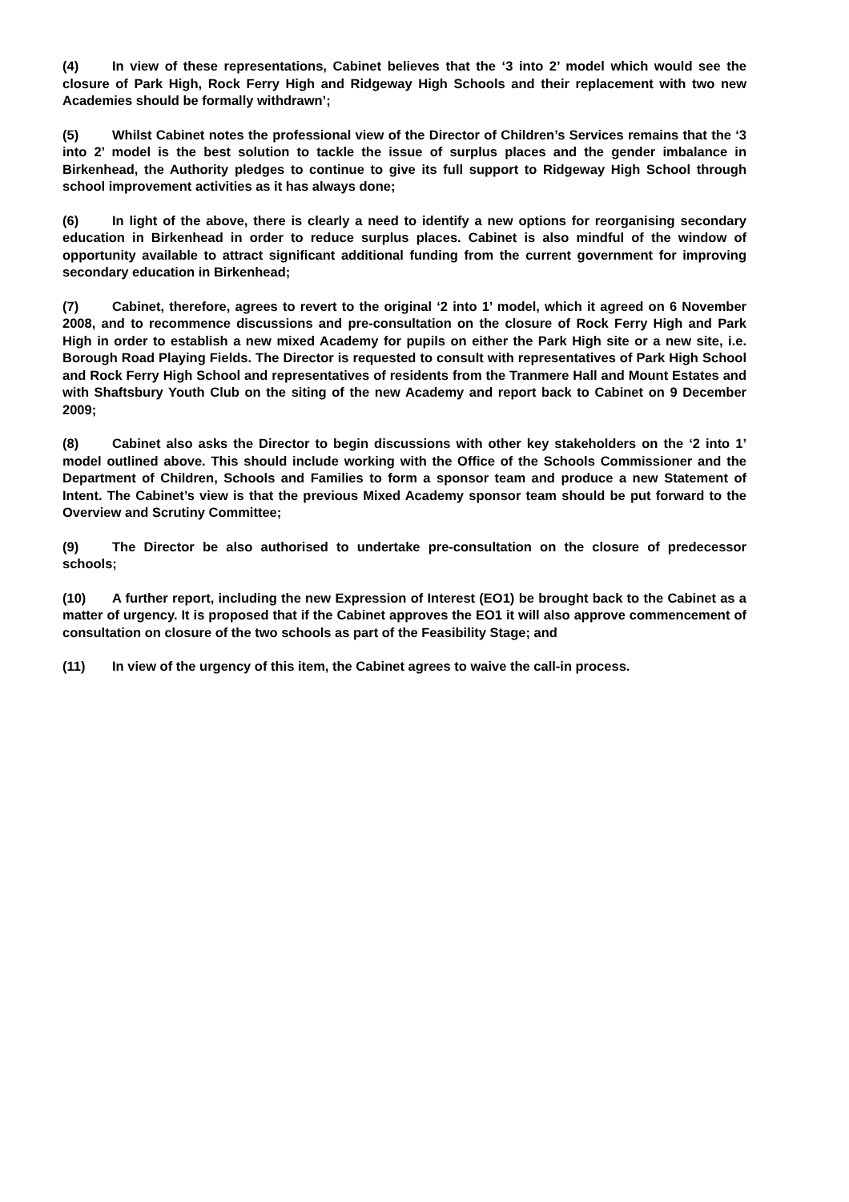(4) In view of these representations, Cabinet believes that the ‘3 into 2’ model which would see the closure of Park High, Rock Ferry High and Ridgeway High Schools and their replacement with two new Academies should be formally withdrawn’;
(5) Whilst Cabinet notes the professional view of the Director of Children’s Services remains that the ‘3 into 2’ model is the best solution to tackle the issue of surplus places and the gender imbalance in Birkenhead, the Authority pledges to continue to give its full support to Ridgeway High School through school improvement activities as it has always done;
(6) In light of the above, there is clearly a need to identify a new options for reorganising secondary education in Birkenhead in order to reduce surplus places. Cabinet is also mindful of the window of opportunity available to attract significant additional funding from the current government for improving secondary education in Birkenhead;
(7) Cabinet, therefore, agrees to revert to the original ‘2 into 1’ model, which it agreed on 6 November 2008, and to recommence discussions and pre-consultation on the closure of Rock Ferry High and Park High in order to establish a new mixed Academy for pupils on either the Park High site or a new site, i.e. Borough Road Playing Fields. The Director is requested to consult with representatives of Park High School and Rock Ferry High School and representatives of residents from the Tranmere Hall and Mount Estates and with Shaftsbury Youth Club on the siting of the new Academy and report back to Cabinet on 9 December 2009;
(8) Cabinet also asks the Director to begin discussions with other key stakeholders on the ‘2 into 1’ model outlined above. This should include working with the Office of the Schools Commissioner and the Department of Children, Schools and Families to form a sponsor team and produce a new Statement of Intent. The Cabinet’s view is that the previous Mixed Academy sponsor team should be put forward to the Overview and Scrutiny Committee;
(9) The Director be also authorised to undertake pre-consultation on the closure of predecessor schools;
(10) A further report, including the new Expression of Interest (EO1) be brought back to the Cabinet as a matter of urgency. It is proposed that if the Cabinet approves the EO1 it will also approve commencement of consultation on closure of the two schools as part of the Feasibility Stage; and
(11) In view of the urgency of this item, the Cabinet agrees to waive the call-in process.